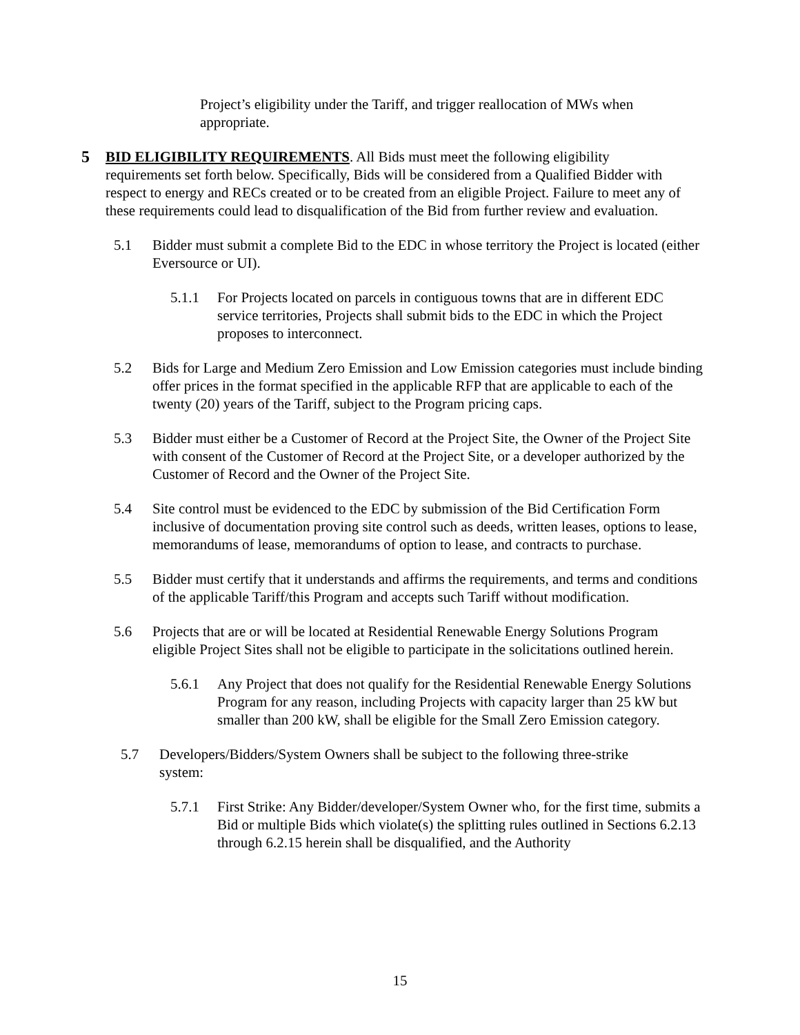Project’s eligibility under the Tariff, and trigger reallocation of MWs when appropriate.
5 BID ELIGIBILITY REQUIREMENTS. All Bids must meet the following eligibility requirements set forth below. Specifically, Bids will be considered from a Qualified Bidder with respect to energy and RECs created or to be created from an eligible Project. Failure to meet any of these requirements could lead to disqualification of the Bid from further review and evaluation.
5.1 Bidder must submit a complete Bid to the EDC in whose territory the Project is located (either Eversource or UI).
5.1.1 For Projects located on parcels in contiguous towns that are in different EDC service territories, Projects shall submit bids to the EDC in which the Project proposes to interconnect.
5.2 Bids for Large and Medium Zero Emission and Low Emission categories must include binding offer prices in the format specified in the applicable RFP that are applicable to each of the twenty (20) years of the Tariff, subject to the Program pricing caps.
5.3 Bidder must either be a Customer of Record at the Project Site, the Owner of the Project Site with consent of the Customer of Record at the Project Site, or a developer authorized by the Customer of Record and the Owner of the Project Site.
5.4 Site control must be evidenced to the EDC by submission of the Bid Certification Form inclusive of documentation proving site control such as deeds, written leases, options to lease, memorandums of lease, memorandums of option to lease, and contracts to purchase.
5.5 Bidder must certify that it understands and affirms the requirements, and terms and conditions of the applicable Tariff/this Program and accepts such Tariff without modification.
5.6 Projects that are or will be located at Residential Renewable Energy Solutions Program eligible Project Sites shall not be eligible to participate in the solicitations outlined herein.
5.6.1 Any Project that does not qualify for the Residential Renewable Energy Solutions Program for any reason, including Projects with capacity larger than 25 kW but smaller than 200 kW, shall be eligible for the Small Zero Emission category.
5.7 Developers/Bidders/System Owners shall be subject to the following three-strike system:
5.7.1 First Strike: Any Bidder/developer/System Owner who, for the first time, submits a Bid or multiple Bids which violate(s) the splitting rules outlined in Sections 6.2.13 through 6.2.15 herein shall be disqualified, and the Authority
15